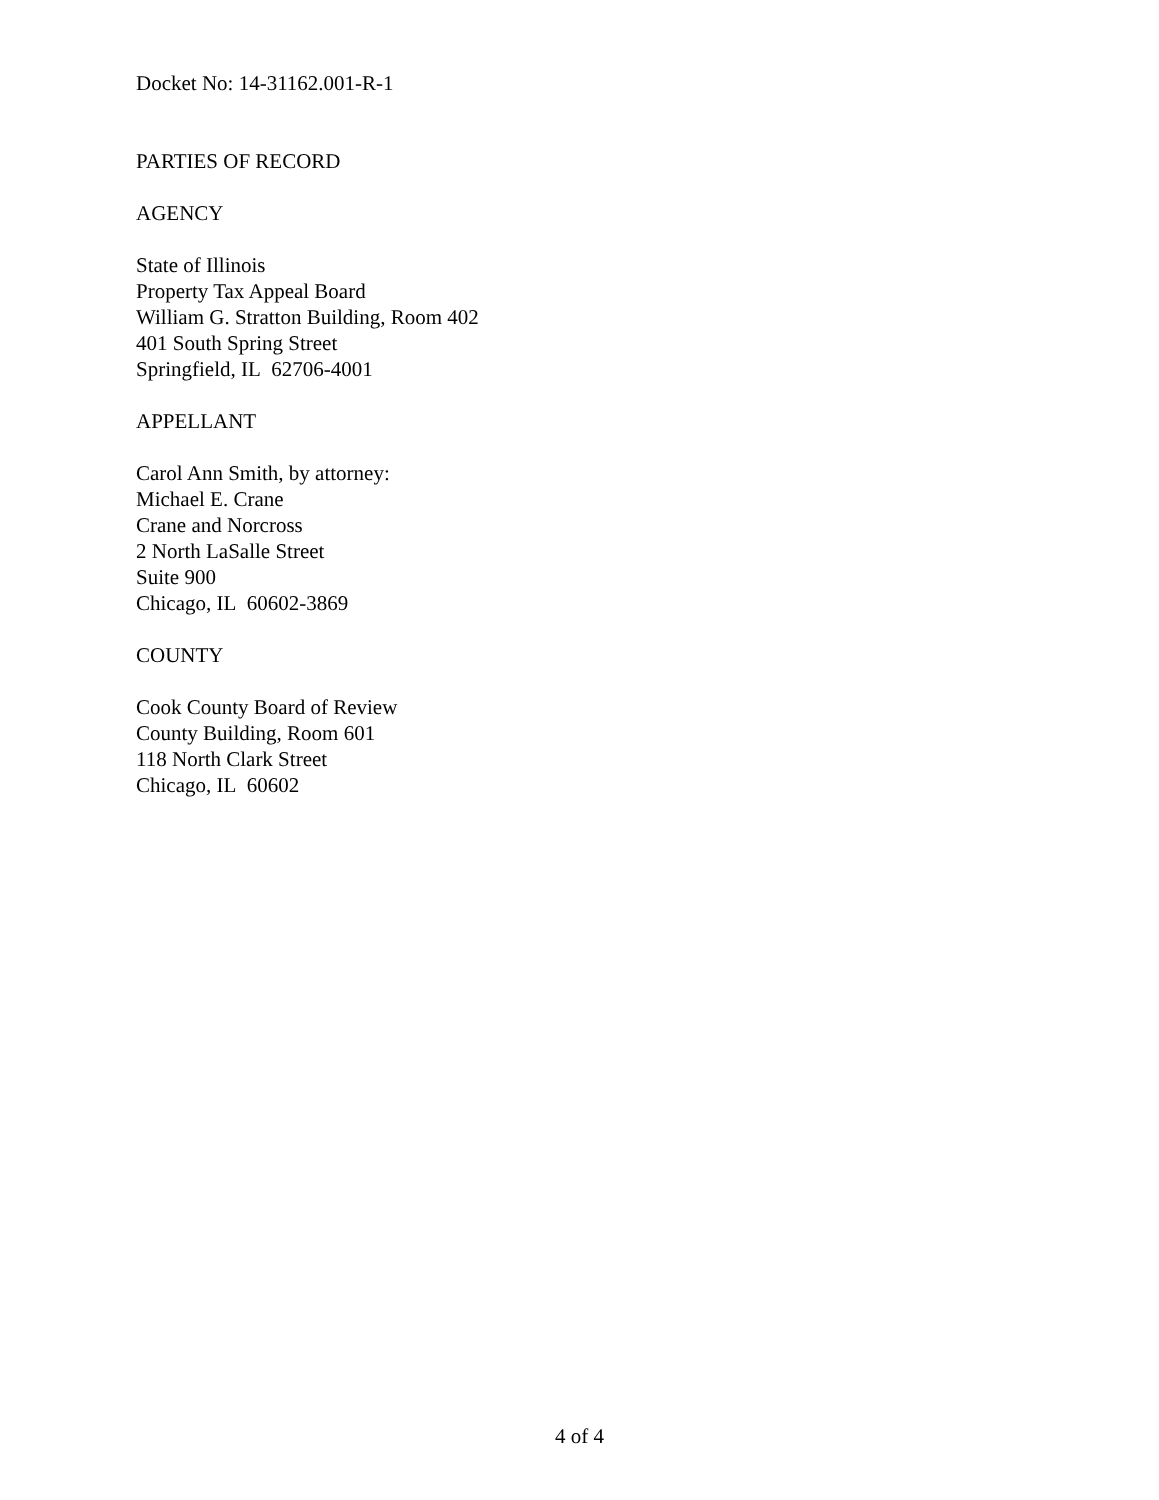Docket No: 14-31162.001-R-1
PARTIES OF RECORD
AGENCY
State of Illinois
Property Tax Appeal Board
William G. Stratton Building, Room 402
401 South Spring Street
Springfield, IL 62706-4001
APPELLANT
Carol Ann Smith, by attorney:
Michael E. Crane
Crane and Norcross
2 North LaSalle Street
Suite 900
Chicago, IL 60602-3869
COUNTY
Cook County Board of Review
County Building, Room 601
118 North Clark Street
Chicago, IL 60602
4 of 4